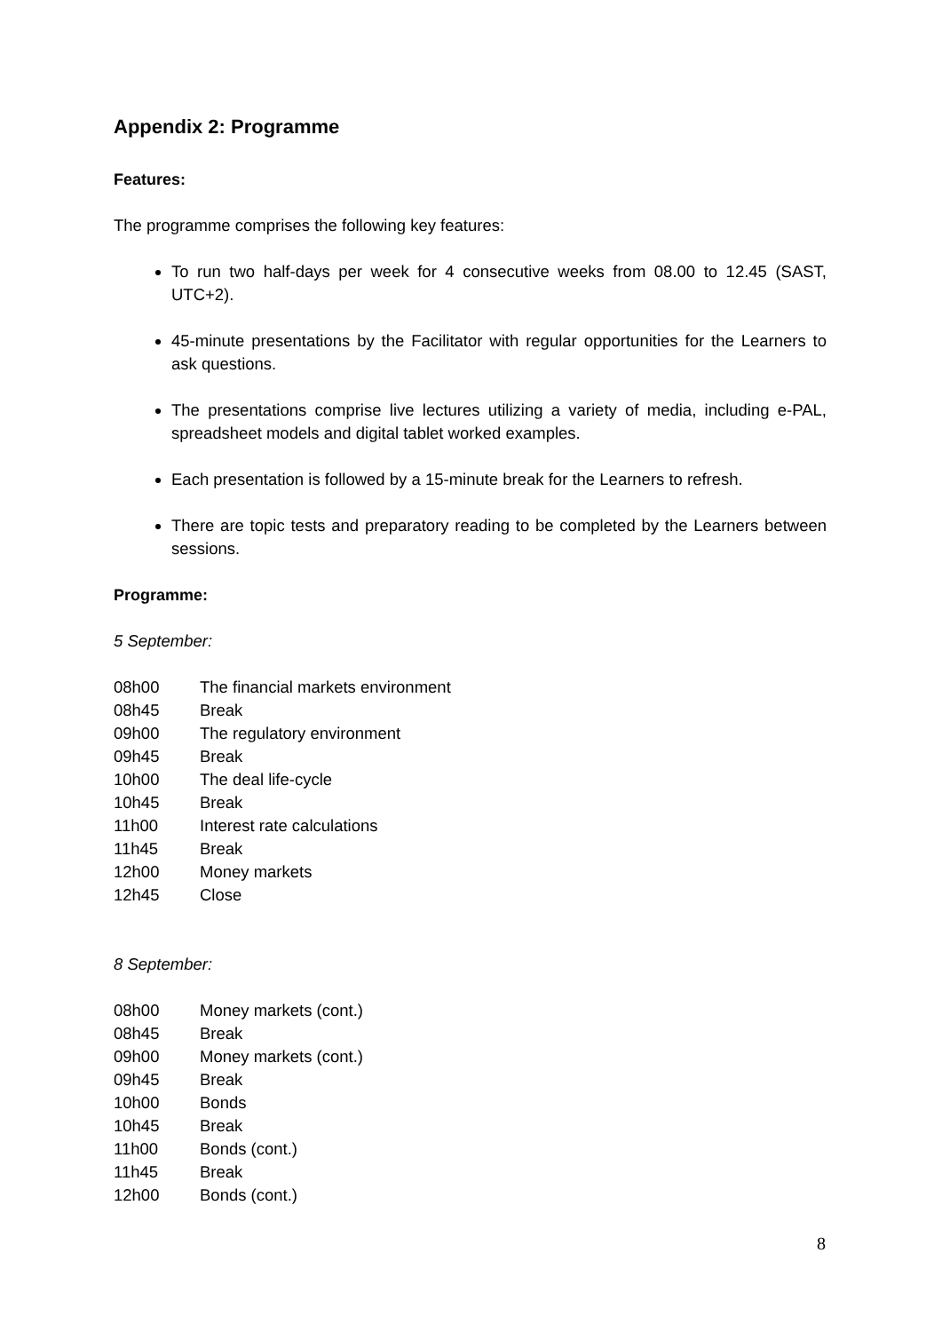Appendix 2: Programme
Features:
The programme comprises the following key features:
To run two half-days per week for 4 consecutive weeks from 08.00 to 12.45 (SAST, UTC+2).
45-minute presentations by the Facilitator with regular opportunities for the Learners to ask questions.
The presentations comprise live lectures utilizing a variety of media, including e-PAL, spreadsheet models and digital tablet worked examples.
Each presentation is followed by a 15-minute break for the Learners to refresh.
There are topic tests and preparatory reading to be completed by the Learners between sessions.
Programme:
5 September:
08h00 The financial markets environment
08h45 Break
09h00 The regulatory environment
09h45 Break
10h00 The deal life-cycle
10h45 Break
11h00 Interest rate calculations
11h45 Break
12h00 Money markets
12h45 Close
8 September:
08h00 Money markets (cont.)
08h45 Break
09h00 Money markets (cont.)
09h45 Break
10h00 Bonds
10h45 Break
11h00 Bonds (cont.)
11h45 Break
12h00 Bonds (cont.)
8